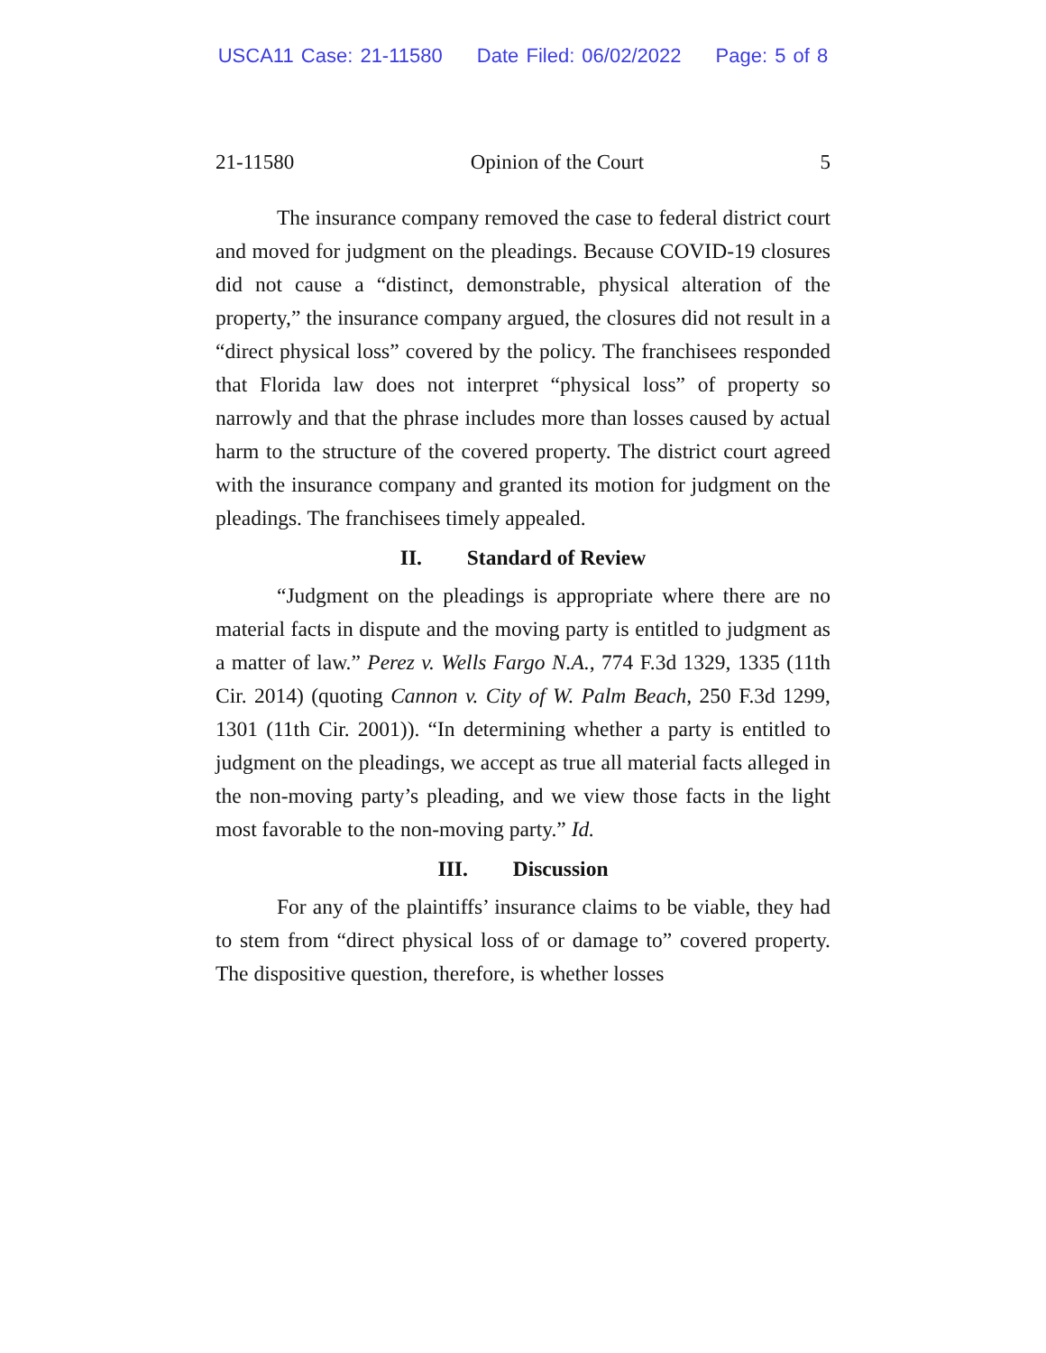USCA11 Case: 21-11580 Date Filed: 06/02/2022 Page: 5 of 8
21-11580 Opinion of the Court 5
The insurance company removed the case to federal district court and moved for judgment on the pleadings. Because COVID-19 closures did not cause a “distinct, demonstrable, physical alteration of the property,” the insurance company argued, the closures did not result in a “direct physical loss” covered by the policy. The franchisees responded that Florida law does not interpret “physical loss” of property so narrowly and that the phrase includes more than losses caused by actual harm to the structure of the covered property. The district court agreed with the insurance company and granted its motion for judgment on the pleadings. The franchisees timely appealed.
II. Standard of Review
“Judgment on the pleadings is appropriate where there are no material facts in dispute and the moving party is entitled to judgment as a matter of law.” Perez v. Wells Fargo N.A., 774 F.3d 1329, 1335 (11th Cir. 2014) (quoting Cannon v. City of W. Palm Beach, 250 F.3d 1299, 1301 (11th Cir. 2001)). “In determining whether a party is entitled to judgment on the pleadings, we accept as true all material facts alleged in the non-moving party’s pleading, and we view those facts in the light most favorable to the non-moving party.” Id.
III. Discussion
For any of the plaintiffs’ insurance claims to be viable, they had to stem from “direct physical loss of or damage to” covered property. The dispositive question, therefore, is whether losses